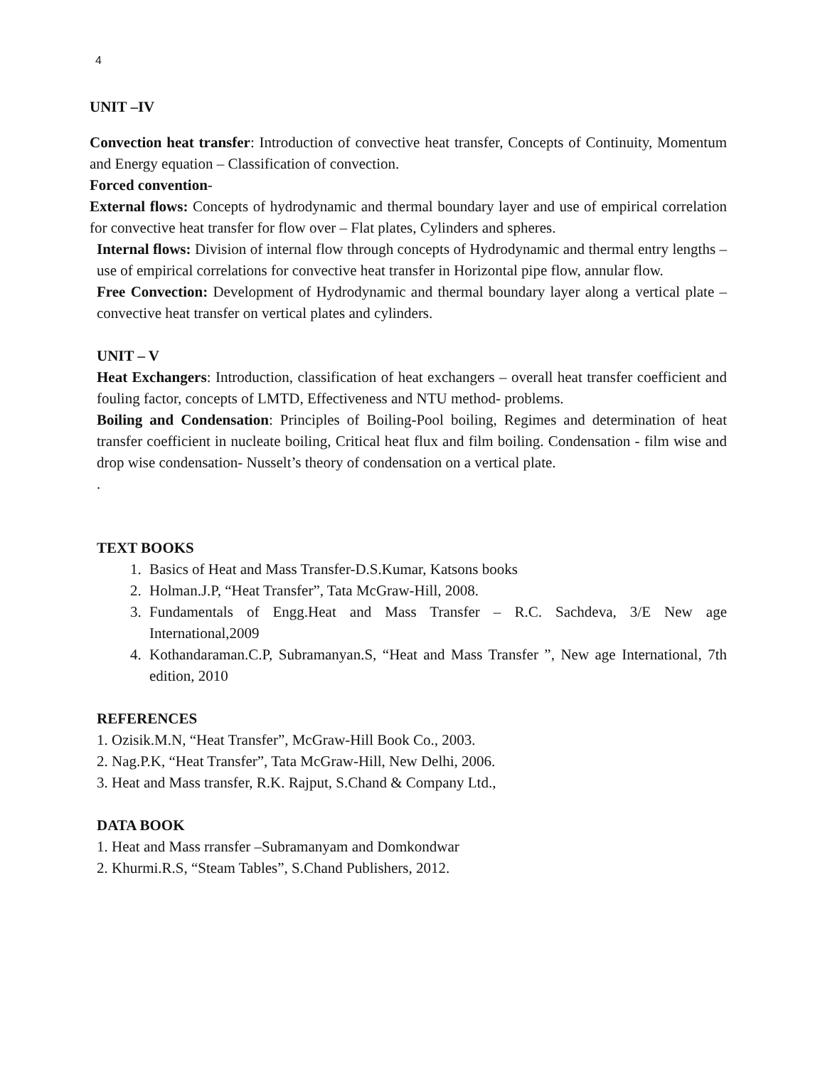4
UNIT –IV
Convection heat transfer: Introduction of convective heat transfer, Concepts of Continuity, Momentum and Energy equation – Classification of convection.
Forced convention-
External flows: Concepts of hydrodynamic and thermal boundary layer and use of empirical correlation for convective heat transfer for flow over – Flat plates, Cylinders and spheres.
Internal flows: Division of internal flow through concepts of Hydrodynamic and thermal entry lengths – use of empirical correlations for convective heat transfer in Horizontal pipe flow, annular flow.
Free Convection: Development of Hydrodynamic and thermal boundary layer along a vertical plate – convective heat transfer on vertical plates and cylinders.
UNIT – V
Heat Exchangers: Introduction, classification of heat exchangers – overall heat transfer coefficient and fouling factor, concepts of LMTD, Effectiveness and NTU method- problems.
Boiling and Condensation: Principles of Boiling-Pool boiling, Regimes and determination of heat transfer coefficient in nucleate boiling, Critical heat flux and film boiling. Condensation - film wise and drop wise condensation- Nusselt’s theory of condensation on a vertical plate.
.
TEXT BOOKS
1. Basics of Heat and Mass Transfer-D.S.Kumar, Katsons books
2. Holman.J.P, “Heat Transfer”, Tata McGraw-Hill, 2008.
3. Fundamentals of Engg.Heat and Mass Transfer – R.C. Sachdeva, 3/E New age International,2009
4. Kothandaraman.C.P, Subramanyan.S, “Heat and Mass Transfer ”, New age International, 7th edition, 2010
REFERENCES
1. Ozisik.M.N, “Heat Transfer”, McGraw-Hill Book Co., 2003.
2. Nag.P.K, “Heat Transfer”, Tata McGraw-Hill, New Delhi, 2006.
3. Heat and Mass transfer, R.K. Rajput, S.Chand & Company Ltd.,
DATA BOOK
1. Heat and Mass rransfer –Subramanyam and Domkondwar
2. Khurmi.R.S, “Steam Tables”, S.Chand Publishers, 2012.